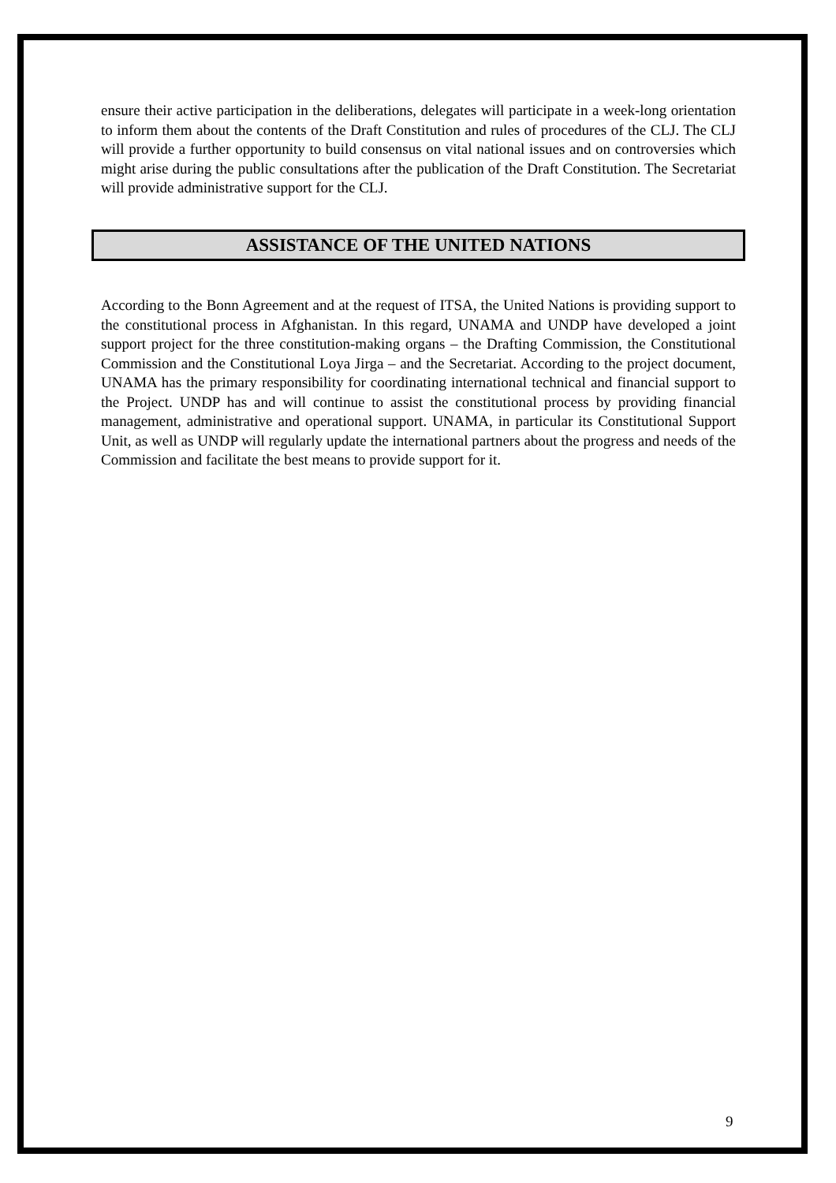ensure their active participation in the deliberations, delegates will participate in a week-long orientation to inform them about the contents of the Draft Constitution and rules of procedures of the CLJ. The CLJ will provide a further opportunity to build consensus on vital national issues and on controversies which might arise during the public consultations after the publication of the Draft Constitution. The Secretariat will provide administrative support for the CLJ.
ASSISTANCE OF THE UNITED NATIONS
According to the Bonn Agreement and at the request of ITSA, the United Nations is providing support to the constitutional process in Afghanistan. In this regard, UNAMA and UNDP have developed a joint support project for the three constitution-making organs – the Drafting Commission, the Constitutional Commission and the Constitutional Loya Jirga – and the Secretariat. According to the project document, UNAMA has the primary responsibility for coordinating international technical and financial support to the Project. UNDP has and will continue to assist the constitutional process by providing financial management, administrative and operational support. UNAMA, in particular its Constitutional Support Unit, as well as UNDP will regularly update the international partners about the progress and needs of the Commission and facilitate the best means to provide support for it.
9